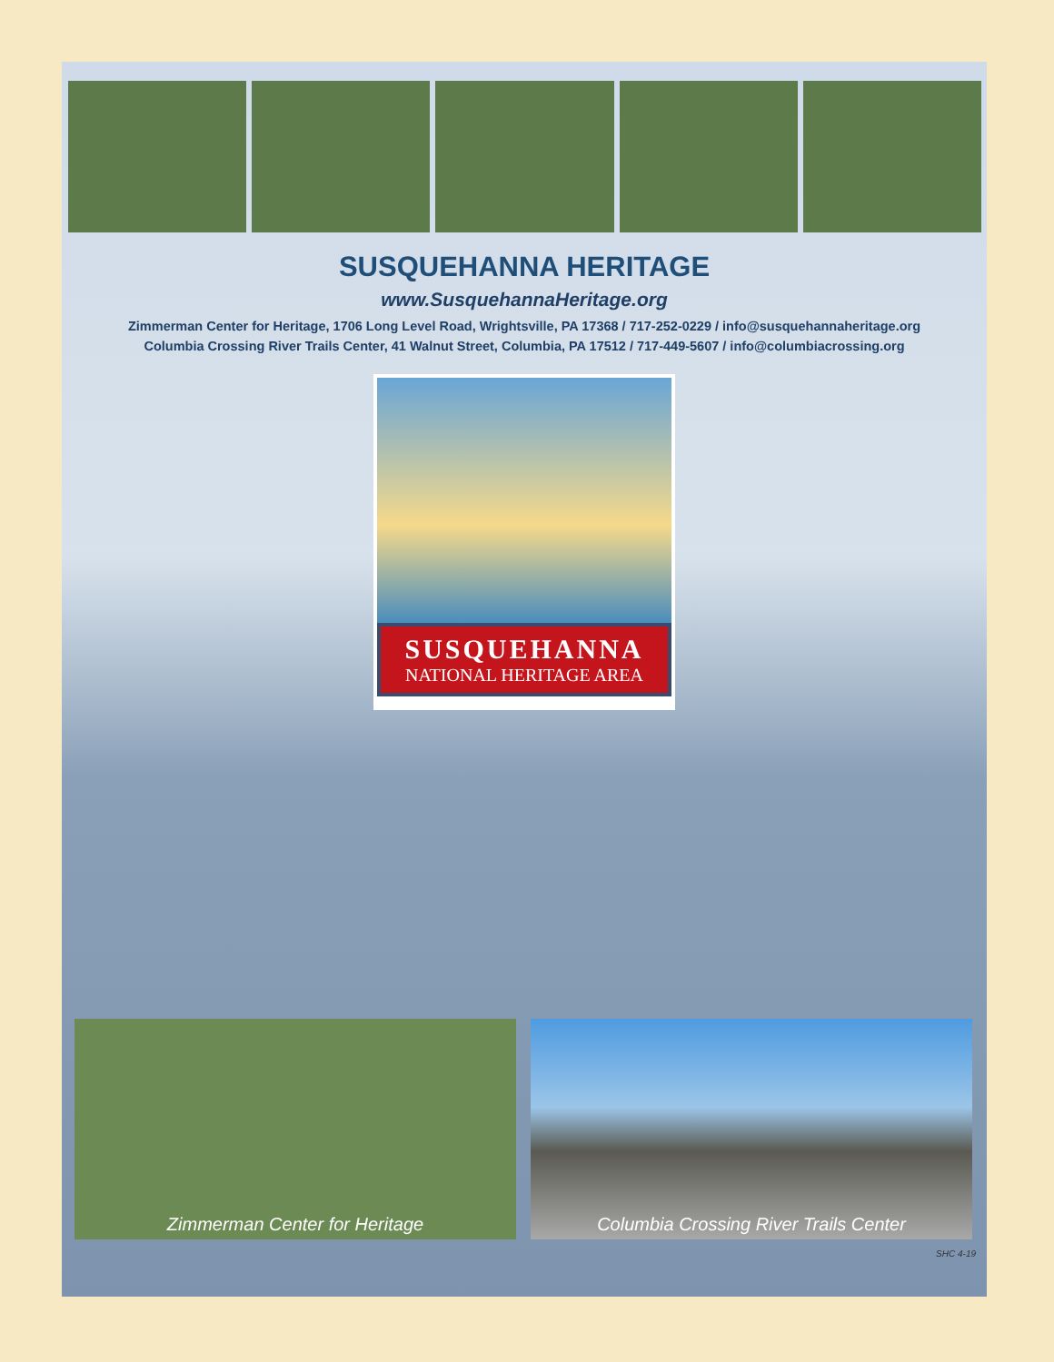SUSQUEHANNA HERITAGE
www.SusquehannaHeritage.org
Zimmerman Center for Heritage, 1706 Long Level Road, Wrightsville, PA 17368 / 717-252-0229 / info@susquehannaheritage.org
Columbia Crossing River Trails Center, 41 Walnut Street, Columbia, PA 17512 / 717-449-5607 / info@columbiacrossing.org
SUSQUEHANNA
NATIONAL HERITAGE AREA
Zimmerman Center for Heritage Columbia Crossing River Trails Center
SHC 4-19